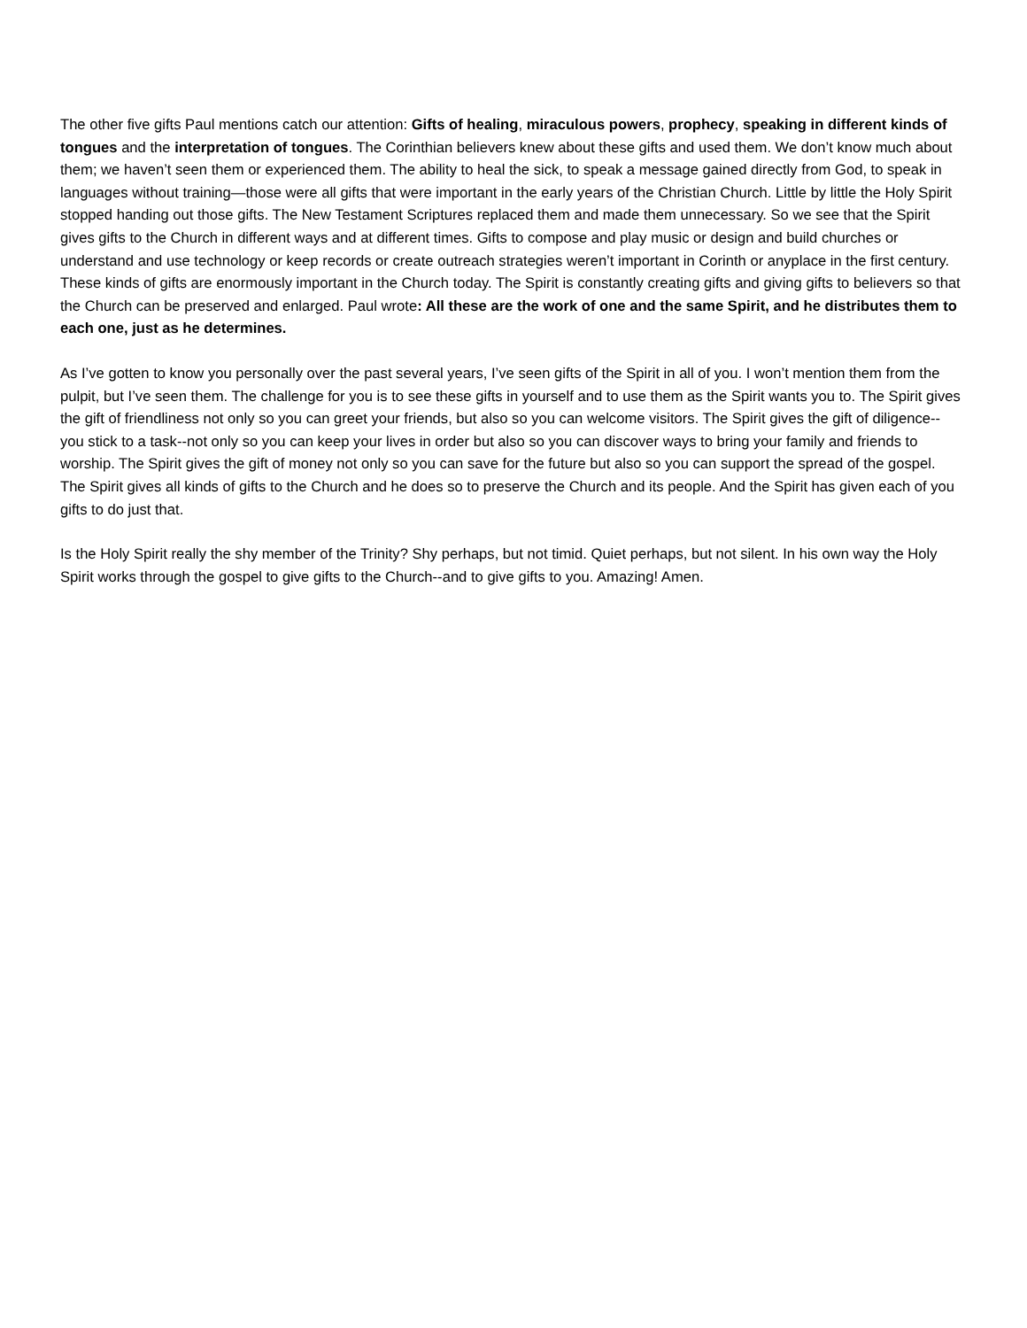The other five gifts Paul mentions catch our attention: Gifts of healing, miraculous powers, prophecy, speaking in different kinds of tongues and the interpretation of tongues. The Corinthian believers knew about these gifts and used them. We don’t know much about them; we haven’t seen them or experienced them. The ability to heal the sick, to speak a message gained directly from God, to speak in languages without training—those were all gifts that were important in the early years of the Christian Church. Little by little the Holy Spirit stopped handing out those gifts. The New Testament Scriptures replaced them and made them unnecessary. So we see that the Spirit gives gifts to the Church in different ways and at different times. Gifts to compose and play music or design and build churches or understand and use technology or keep records or create outreach strategies weren’t important in Corinth or anyplace in the first century. These kinds of gifts are enormously important in the Church today. The Spirit is constantly creating gifts and giving gifts to believers so that the Church can be preserved and enlarged. Paul wrote: All these are the work of one and the same Spirit, and he distributes them to each one, just as he determines.
As I’ve gotten to know you personally over the past several years, I’ve seen gifts of the Spirit in all of you. I won’t mention them from the pulpit, but I’ve seen them. The challenge for you is to see these gifts in yourself and to use them as the Spirit wants you to. The Spirit gives the gift of friendliness not only so you can greet your friends, but also so you can welcome visitors. The Spirit gives the gift of diligence-- you stick to a task--not only so you can keep your lives in order but also so you can discover ways to bring your family and friends to worship. The Spirit gives the gift of money not only so you can save for the future but also so you can support the spread of the gospel. The Spirit gives all kinds of gifts to the Church and he does so to preserve the Church and its people. And the Spirit has given each of you gifts to do just that.
Is the Holy Spirit really the shy member of the Trinity? Shy perhaps, but not timid. Quiet perhaps, but not silent. In his own way the Holy Spirit works through the gospel to give gifts to the Church--and to give gifts to you. Amazing! Amen.